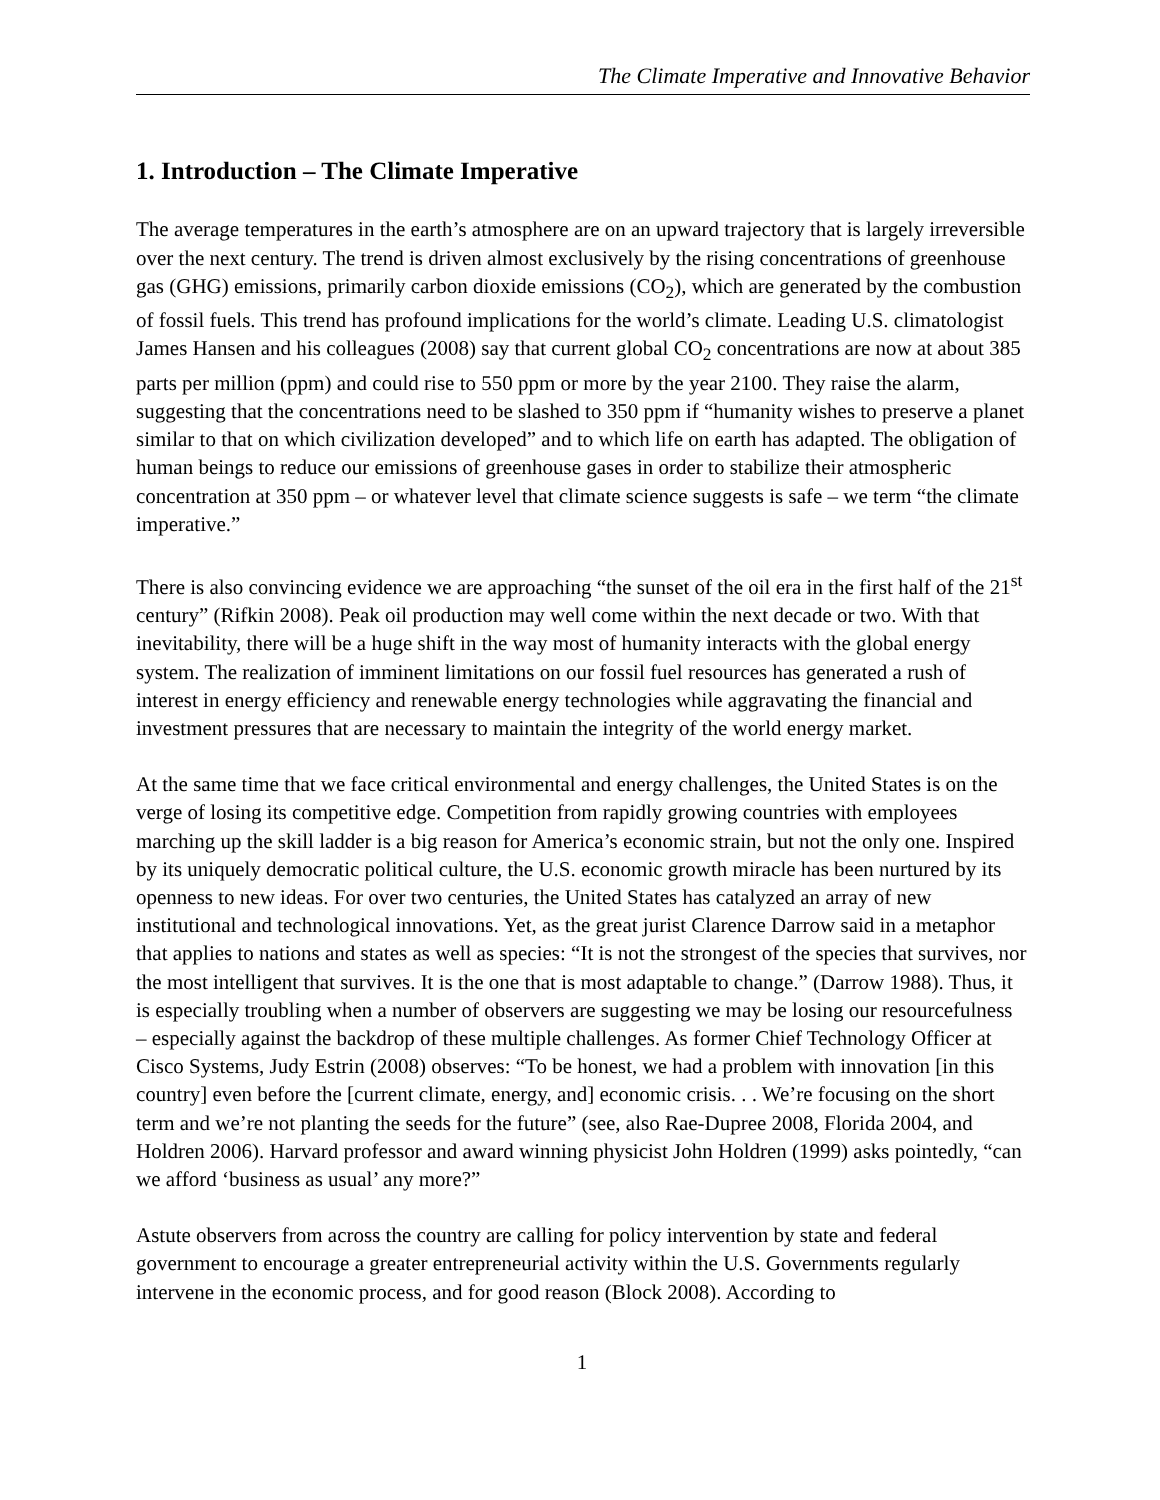The Climate Imperative and Innovative Behavior
1. Introduction – The Climate Imperative
The average temperatures in the earth’s atmosphere are on an upward trajectory that is largely irreversible over the next century. The trend is driven almost exclusively by the rising concentrations of greenhouse gas (GHG) emissions, primarily carbon dioxide emissions (CO<sub>2</sub>), which are generated by the combustion of fossil fuels. This trend has profound implications for the world’s climate. Leading U.S. climatologist James Hansen and his colleagues (2008) say that current global CO<sub>2</sub> concentrations are now at about 385 parts per million (ppm) and could rise to 550 ppm or more by the year 2100. They raise the alarm, suggesting that the concentrations need to be slashed to 350 ppm if “humanity wishes to preserve a planet similar to that on which civilization developed” and to which life on earth has adapted. The obligation of human beings to reduce our emissions of greenhouse gases in order to stabilize their atmospheric concentration at 350 ppm – or whatever level that climate science suggests is safe – we term “the climate imperative.”
There is also convincing evidence we are approaching “the sunset of the oil era in the first half of the 21<sup>st</sup> century” (Rifkin 2008). Peak oil production may well come within the next decade or two. With that inevitability, there will be a huge shift in the way most of humanity interacts with the global energy system. The realization of imminent limitations on our fossil fuel resources has generated a rush of interest in energy efficiency and renewable energy technologies while aggravating the financial and investment pressures that are necessary to maintain the integrity of the world energy market.
At the same time that we face critical environmental and energy challenges, the United States is on the verge of losing its competitive edge. Competition from rapidly growing countries with employees marching up the skill ladder is a big reason for America’s economic strain, but not the only one. Inspired by its uniquely democratic political culture, the U.S. economic growth miracle has been nurtured by its openness to new ideas. For over two centuries, the United States has catalyzed an array of new institutional and technological innovations. Yet, as the great jurist Clarence Darrow said in a metaphor that applies to nations and states as well as species: “It is not the strongest of the species that survives, nor the most intelligent that survives. It is the one that is most adaptable to change.” (Darrow 1988). Thus, it is especially troubling when a number of observers are suggesting we may be losing our resourcefulness – especially against the backdrop of these multiple challenges. As former Chief Technology Officer at Cisco Systems, Judy Estrin (2008) observes: “To be honest, we had a problem with innovation [in this country] even before the [current climate, energy, and] economic crisis. . . We’re focusing on the short term and we’re not planting the seeds for the future” (see, also Rae-Dupree 2008, Florida 2004, and Holdren 2006). Harvard professor and award winning physicist John Holdren (1999) asks pointedly, “can we afford ‘business as usual’ any more?”
Astute observers from across the country are calling for policy intervention by state and federal government to encourage a greater entrepreneurial activity within the U.S. Governments regularly intervene in the economic process, and for good reason (Block 2008). According to
1